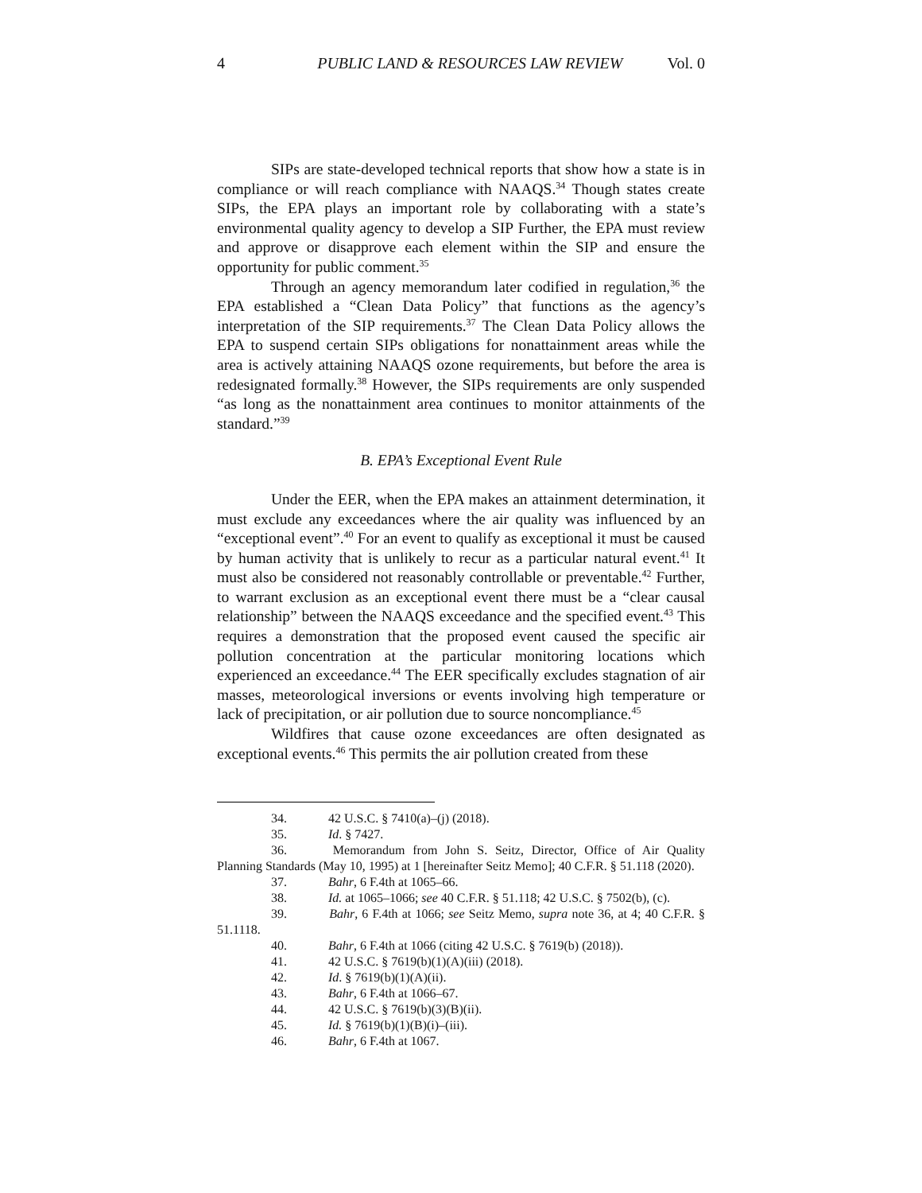4 PUBLIC LAND & RESOURCES LAW REVIEW Vol. 0
SIPs are state-developed technical reports that show how a state is in compliance or will reach compliance with NAAQS.<sup>34</sup> Though states create SIPs, the EPA plays an important role by collaborating with a state’s environmental quality agency to develop a SIP Further, the EPA must review and approve or disapprove each element within the SIP and ensure the opportunity for public comment.<sup>35</sup>
Through an agency memorandum later codified in regulation,<sup>36</sup> the EPA established a “Clean Data Policy” that functions as the agency’s interpretation of the SIP requirements.<sup>37</sup> The Clean Data Policy allows the EPA to suspend certain SIPs obligations for nonattainment areas while the area is actively attaining NAAQS ozone requirements, but before the area is redesignated formally.<sup>38</sup> However, the SIPs requirements are only suspended “as long as the nonattainment area continues to monitor attainments of the standard.”<sup>39</sup>
B. EPA’s Exceptional Event Rule
Under the EER, when the EPA makes an attainment determination, it must exclude any exceedances where the air quality was influenced by an “exceptional event”.<sup>40</sup> For an event to qualify as exceptional it must be caused by human activity that is unlikely to recur as a particular natural event.<sup>41</sup> It must also be considered not reasonably controllable or preventable.<sup>42</sup> Further, to warrant exclusion as an exceptional event there must be a “clear causal relationship” between the NAAQS exceedance and the specified event.<sup>43</sup> This requires a demonstration that the proposed event caused the specific air pollution concentration at the particular monitoring locations which experienced an exceedance.<sup>44</sup> The EER specifically excludes stagnation of air masses, meteorological inversions or events involving high temperature or lack of precipitation, or air pollution due to source noncompliance.<sup>45</sup>
Wildfires that cause ozone exceedances are often designated as exceptional events.<sup>46</sup> This permits the air pollution created from these
34. 42 U.S.C. § 7410(a)–(j) (2018).
35. Id. § 7427.
36. Memorandum from John S. Seitz, Director, Office of Air Quality Planning Standards (May 10, 1995) at 1 [hereinafter Seitz Memo]; 40 C.F.R. § 51.118 (2020).
37. Bahr, 6 F.4th at 1065–66.
38. Id. at 1065–1066; see 40 C.F.R. § 51.118; 42 U.S.C. § 7502(b), (c).
39. Bahr, 6 F.4th at 1066; see Seitz Memo, supra note 36, at 4; 40 C.F.R. § 51.1118.
40. Bahr, 6 F.4th at 1066 (citing 42 U.S.C. § 7619(b) (2018)).
41. 42 U.S.C. § 7619(b)(1)(A)(iii) (2018).
42. Id. § 7619(b)(1)(A)(ii).
43. Bahr, 6 F.4th at 1066–67.
44. 42 U.S.C. § 7619(b)(3)(B)(ii).
45. Id. § 7619(b)(1)(B)(i)–(iii).
46. Bahr, 6 F.4th at 1067.